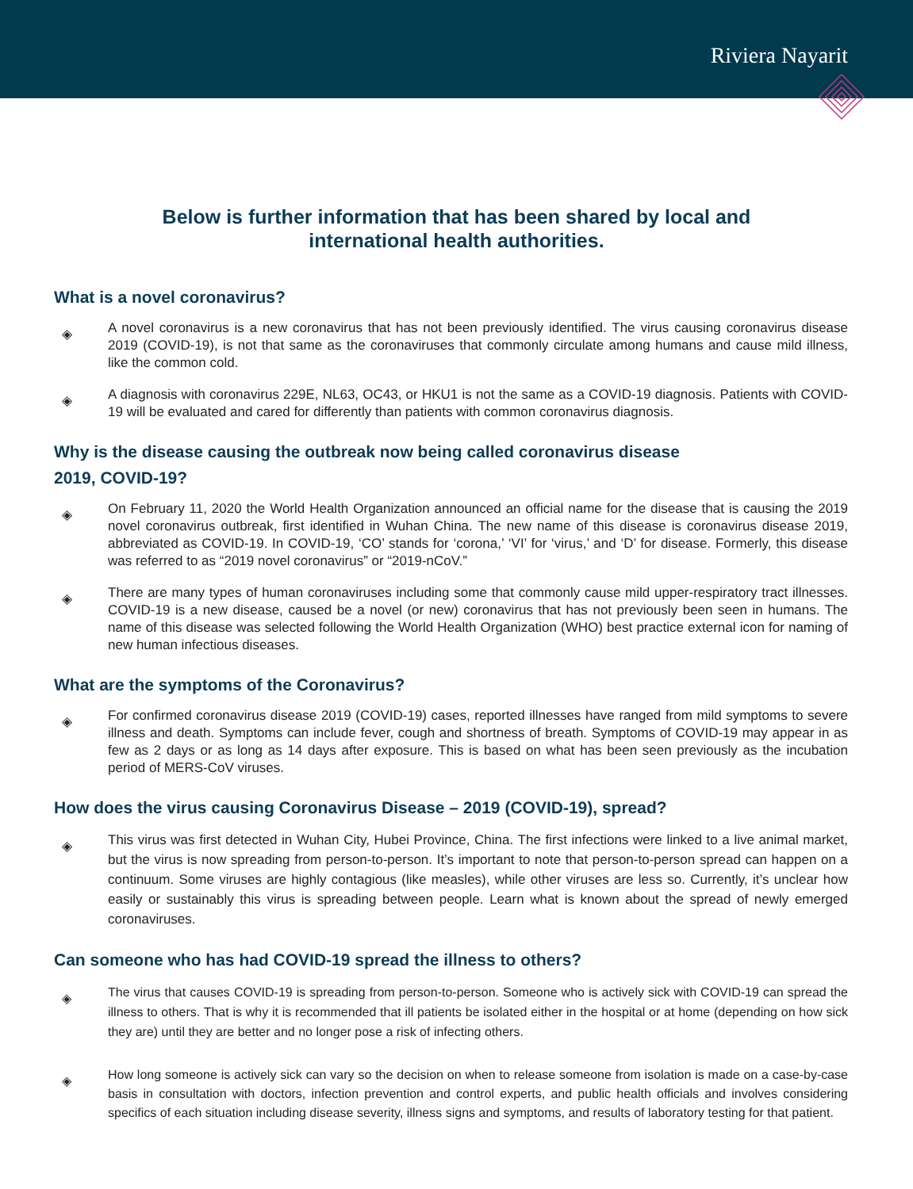Riviera Nayarit
Below is further information that has been shared by local and
international health authorities.
What is a novel coronavirus?
◈
A novel coronavirus is a new coronavirus that has not been previously identified. The virus causing coronavirus disease 2019 (COVID-19), is not that same as the coronaviruses that commonly circulate among humans and cause mild illness, like the common cold.
◈
A diagnosis with coronavirus 229E, NL63, OC43, or HKU1 is not the same as a COVID-19 diagnosis. Patients with COVID-19 will be evaluated and cared for differently than patients with common coronavirus diagnosis.
Why is the disease causing the outbreak now being called coronavirus disease
2019, COVID-19?
◈
On February 11, 2020 the World Health Organization announced an official name for the disease that is causing the 2019 novel coronavirus outbreak, first identified in Wuhan China. The new name of this disease is coronavirus disease 2019, abbreviated as COVID-19. In COVID-19, ‘CO’ stands for ‘corona,’ ‘VI’ for ‘virus,’ and ‘D’ for disease. Formerly, this disease was referred to as “2019 novel coronavirus” or “2019-nCoV.”
◈
There are many types of human coronaviruses including some that commonly cause mild upper-respiratory tract illnesses. COVID-19 is a new disease, caused be a novel (or new) coronavirus that has not previously been seen in humans. The name of this disease was selected following the World Health Organization (WHO) best practice external icon for naming of new human infectious diseases.
What are the symptoms of the Coronavirus?
◈
For confirmed coronavirus disease 2019 (COVID-19) cases, reported illnesses have ranged from mild symptoms to severe illness and death. Symptoms can include fever, cough and shortness of breath. Symptoms of COVID-19 may appear in as few as 2 days or as long as 14 days after exposure. This is based on what has been seen previously as the incubation period of MERS-CoV viruses.
How does the virus causing Coronavirus Disease – 2019 (COVID-19), spread?
◈
This virus was first detected in Wuhan City, Hubei Province, China. The first infections were linked to a live animal market, but the virus is now spreading from person-to-person. It’s important to note that person-to-person spread can happen on a continuum. Some viruses are highly contagious (like measles), while other viruses are less so. Currently, it’s unclear how easily or sustainably this virus is spreading between people. Learn what is known about the spread of newly emerged coronaviruses.
Can someone who has had COVID-19 spread the illness to others?
◈
The virus that causes COVID-19 is spreading from person-to-person. Someone who is actively sick with COVID-19 can spread the illness to others. That is why it is recommended that ill patients be isolated either in the hospital or at home (depending on how sick they are) until they are better and no longer pose a risk of infecting others.
◈
How long someone is actively sick can vary so the decision on when to release someone from isolation is made on a case-by-case basis in consultation with doctors, infection prevention and control experts, and public health officials and involves considering specifics of each situation including disease severity, illness signs and symptoms, and results of laboratory testing for that patient.